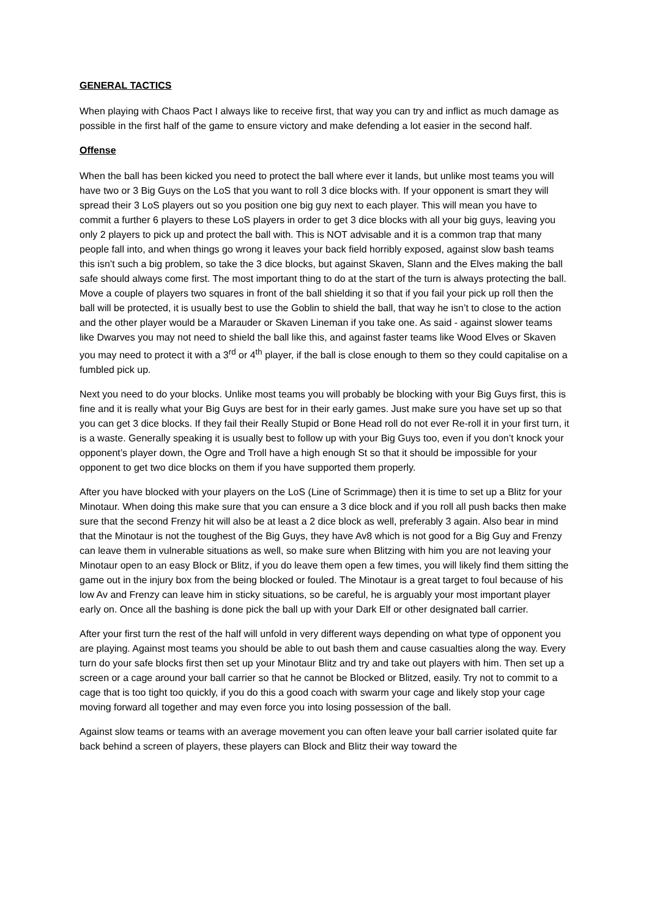GENERAL TACTICS
When playing with Chaos Pact I always like to receive first, that way you can try and inflict as much damage as possible in the first half of the game to ensure victory and make defending a lot easier in the second half.
Offense
When the ball has been kicked you need to protect the ball where ever it lands, but unlike most teams you will have two or 3 Big Guys on the LoS that you want to roll 3 dice blocks with. If your opponent is smart they will spread their 3 LoS players out so you position one big guy next to each player. This will mean you have to commit a further 6 players to these LoS players in order to get 3 dice blocks with all your big guys, leaving you only 2 players to pick up and protect the ball with. This is NOT advisable and it is a common trap that many people fall into, and when things go wrong it leaves your back field horribly exposed, against slow bash teams this isn’t such a big problem, so take the 3 dice blocks, but against Skaven, Slann and the Elves making the ball safe should always come first. The most important thing to do at the start of the turn is always protecting the ball. Move a couple of players two squares in front of the ball shielding it so that if you fail your pick up roll then the ball will be protected, it is usually best to use the Goblin to shield the ball, that way he isn’t to close to the action and the other player would be a Marauder or Skaven Lineman if you take one. As said - against slower teams like Dwarves you may not need to shield the ball like this, and against faster teams like Wood Elves or Skaven you may need to protect it with a 3<sup>rd</sup> or 4<sup>th</sup> player, if the ball is close enough to them so they could capitalise on a fumbled pick up.
Next you need to do your blocks. Unlike most teams you will probably be blocking with your Big Guys first, this is fine and it is really what your Big Guys are best for in their early games. Just make sure you have set up so that you can get 3 dice blocks. If they fail their Really Stupid or Bone Head roll do not ever Re-roll it in your first turn, it is a waste. Generally speaking it is usually best to follow up with your Big Guys too, even if you don’t knock your opponent’s player down, the Ogre and Troll have a high enough St so that it should be impossible for your opponent to get two dice blocks on them if you have supported them properly.
After you have blocked with your players on the LoS (Line of Scrimmage) then it is time to set up a Blitz for your Minotaur. When doing this make sure that you can ensure a 3 dice block and if you roll all push backs then make sure that the second Frenzy hit will also be at least a 2 dice block as well, preferably 3 again. Also bear in mind that the Minotaur is not the toughest of the Big Guys, they have Av8 which is not good for a Big Guy and Frenzy can leave them in vulnerable situations as well, so make sure when Blitzing with him you are not leaving your Minotaur open to an easy Block or Blitz, if you do leave them open a few times, you will likely find them sitting the game out in the injury box from the being blocked or fouled. The Minotaur is a great target to foul because of his low Av and Frenzy can leave him in sticky situations, so be careful, he is arguably your most important player early on. Once all the bashing is done pick the ball up with your Dark Elf or other designated ball carrier.
After your first turn the rest of the half will unfold in very different ways depending on what type of opponent you are playing. Against most teams you should be able to out bash them and cause casualties along the way. Every turn do your safe blocks first then set up your Minotaur Blitz and try and take out players with him. Then set up a screen or a cage around your ball carrier so that he cannot be Blocked or Blitzed, easily. Try not to commit to a cage that is too tight too quickly, if you do this a good coach with swarm your cage and likely stop your cage moving forward all together and may even force you into losing possession of the ball.
Against slow teams or teams with an average movement you can often leave your ball carrier isolated quite far back behind a screen of players, these players can Block and Blitz their way toward the